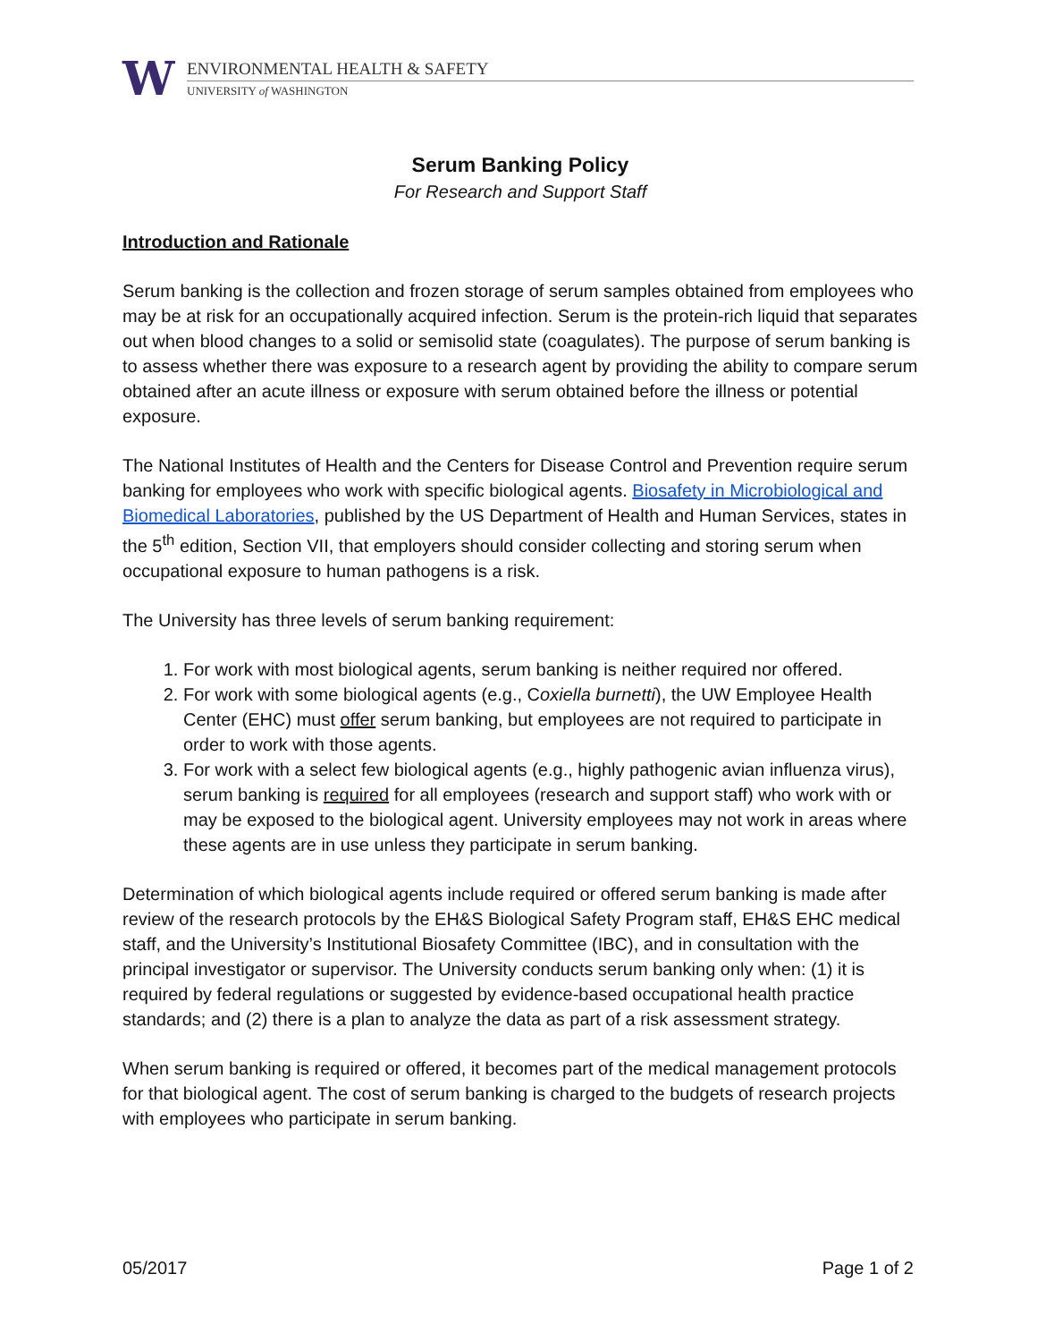W
ENVIRONMENTAL HEALTH & SAFETY
UNIVERSITY of WASHINGTON
Serum Banking Policy
For Research and Support Staff
Introduction and Rationale
Serum banking is the collection and frozen storage of serum samples obtained from employees who may be at risk for an occupationally acquired infection. Serum is the protein-rich liquid that separates out when blood changes to a solid or semisolid state (coagulates). The purpose of serum banking is to assess whether there was exposure to a research agent by providing the ability to compare serum obtained after an acute illness or exposure with serum obtained before the illness or potential exposure.
The National Institutes of Health and the Centers for Disease Control and Prevention require serum banking for employees who work with specific biological agents. Biosafety in Microbiological and Biomedical Laboratories, published by the US Department of Health and Human Services, states in the 5<sup>th</sup> edition, Section VII, that employers should consider collecting and storing serum when occupational exposure to human pathogens is a risk.
The University has three levels of serum banking requirement:
1. For work with most biological agents, serum banking is neither required nor offered.
2. For work with some biological agents (e.g., Coxiella burnetti), the UW Employee Health Center (EHC) must offer serum banking, but employees are not required to participate in order to work with those agents.
3. For work with a select few biological agents (e.g., highly pathogenic avian influenza virus), serum banking is required for all employees (research and support staff) who work with or may be exposed to the biological agent. University employees may not work in areas where these agents are in use unless they participate in serum banking.
Determination of which biological agents include required or offered serum banking is made after review of the research protocols by the EH&S Biological Safety Program staff, EH&S EHC medical staff, and the University’s Institutional Biosafety Committee (IBC), and in consultation with the principal investigator or supervisor. The University conducts serum banking only when: (1) it is required by federal regulations or suggested by evidence-based occupational health practice standards; and (2) there is a plan to analyze the data as part of a risk assessment strategy.
When serum banking is required or offered, it becomes part of the medical management protocols for that biological agent. The cost of serum banking is charged to the budgets of research projects with employees who participate in serum banking.
05/2017 Page 1 of 2